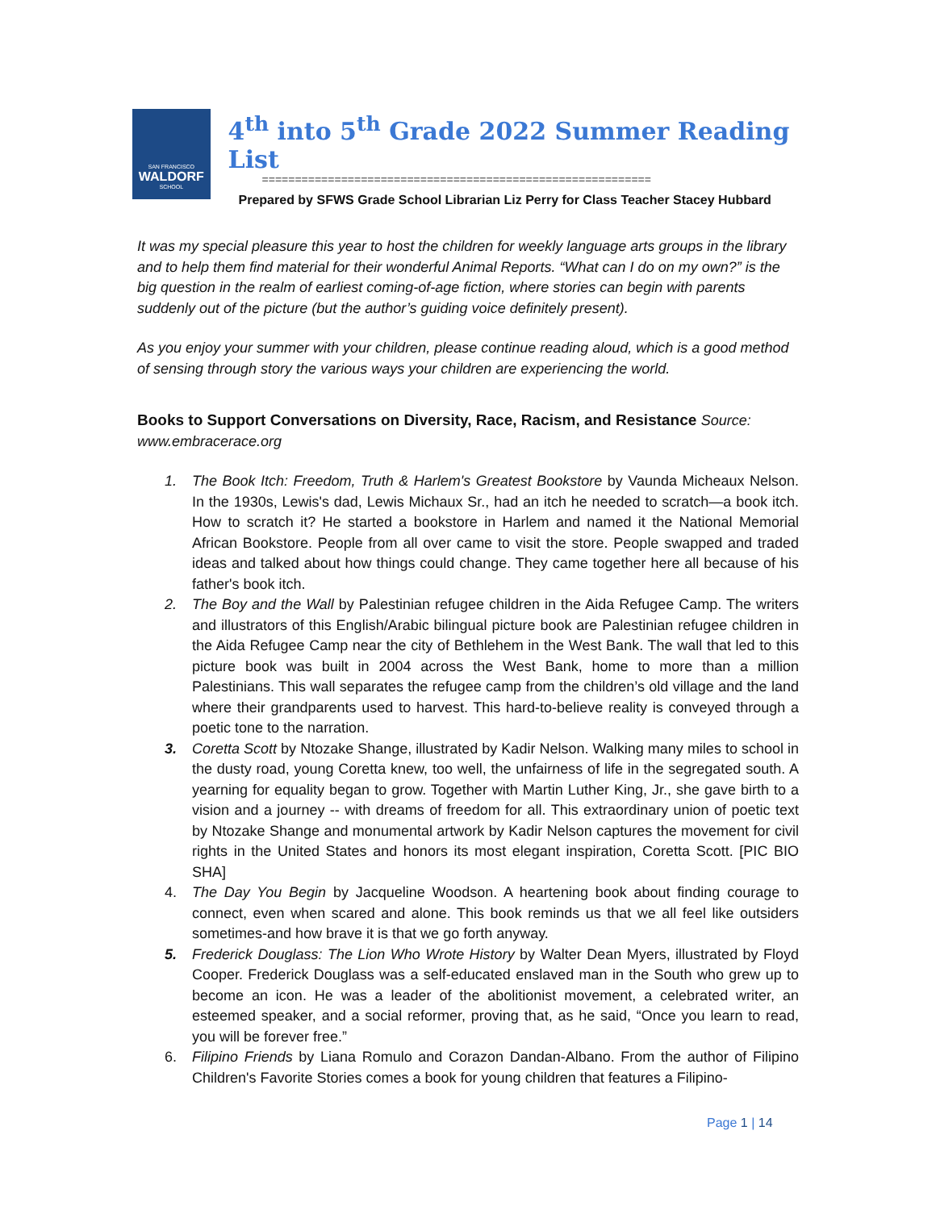SAN FRANCISCO
WALDORF
SCHOOL
4<sup>th</sup> into 5<sup>th</sup> Grade 2022 Summer Reading List
===========================================================
Prepared by SFWS Grade School Librarian Liz Perry for Class Teacher Stacey Hubbard
It was my special pleasure this year to host the children for weekly language arts groups in the library and to help them find material for their wonderful Animal Reports. “What can I do on my own?” is the big question in the realm of earliest coming-of-age fiction, where stories can begin with parents suddenly out of the picture (but the author’s guiding voice definitely present).
As you enjoy your summer with your children, please continue reading aloud, which is a good method of sensing through story the various ways your children are experiencing the world.
Books to Support Conversations on Diversity, Race, Racism, and Resistance Source: www.embracerace.org
1. The Book Itch: Freedom, Truth & Harlem's Greatest Bookstore by Vaunda Micheaux Nelson. In the 1930s, Lewis's dad, Lewis Michaux Sr., had an itch he needed to scratch—a book itch. How to scratch it? He started a bookstore in Harlem and named it the National Memorial African Bookstore. People from all over came to visit the store. People swapped and traded ideas and talked about how things could change. They came together here all because of his father's book itch.
2. The Boy and the Wall by Palestinian refugee children in the Aida Refugee Camp. The writers and illustrators of this English/Arabic bilingual picture book are Palestinian refugee children in the Aida Refugee Camp near the city of Bethlehem in the West Bank. The wall that led to this picture book was built in 2004 across the West Bank, home to more than a million Palestinians. This wall separates the refugee camp from the children’s old village and the land where their grandparents used to harvest. This hard-to-believe reality is conveyed through a poetic tone to the narration.
3. Coretta Scott by Ntozake Shange, illustrated by Kadir Nelson. Walking many miles to school in the dusty road, young Coretta knew, too well, the unfairness of life in the segregated south. A yearning for equality began to grow. Together with Martin Luther King, Jr., she gave birth to a vision and a journey -- with dreams of freedom for all. This extraordinary union of poetic text by Ntozake Shange and monumental artwork by Kadir Nelson captures the movement for civil rights in the United States and honors its most elegant inspiration, Coretta Scott. [PIC BIO SHA]
4. The Day You Begin by Jacqueline Woodson. A heartening book about finding courage to connect, even when scared and alone. This book reminds us that we all feel like outsiders sometimes-and how brave it is that we go forth anyway.
5. Frederick Douglass: The Lion Who Wrote History by Walter Dean Myers, illustrated by Floyd Cooper. Frederick Douglass was a self-educated enslaved man in the South who grew up to become an icon. He was a leader of the abolitionist movement, a celebrated writer, an esteemed speaker, and a social reformer, proving that, as he said, “Once you learn to read, you will be forever free.”
6. Filipino Friends by Liana Romulo and Corazon Dandan-Albano. From the author of Filipino Children's Favorite Stories comes a book for young children that features a Filipino-
Page 1 | 14